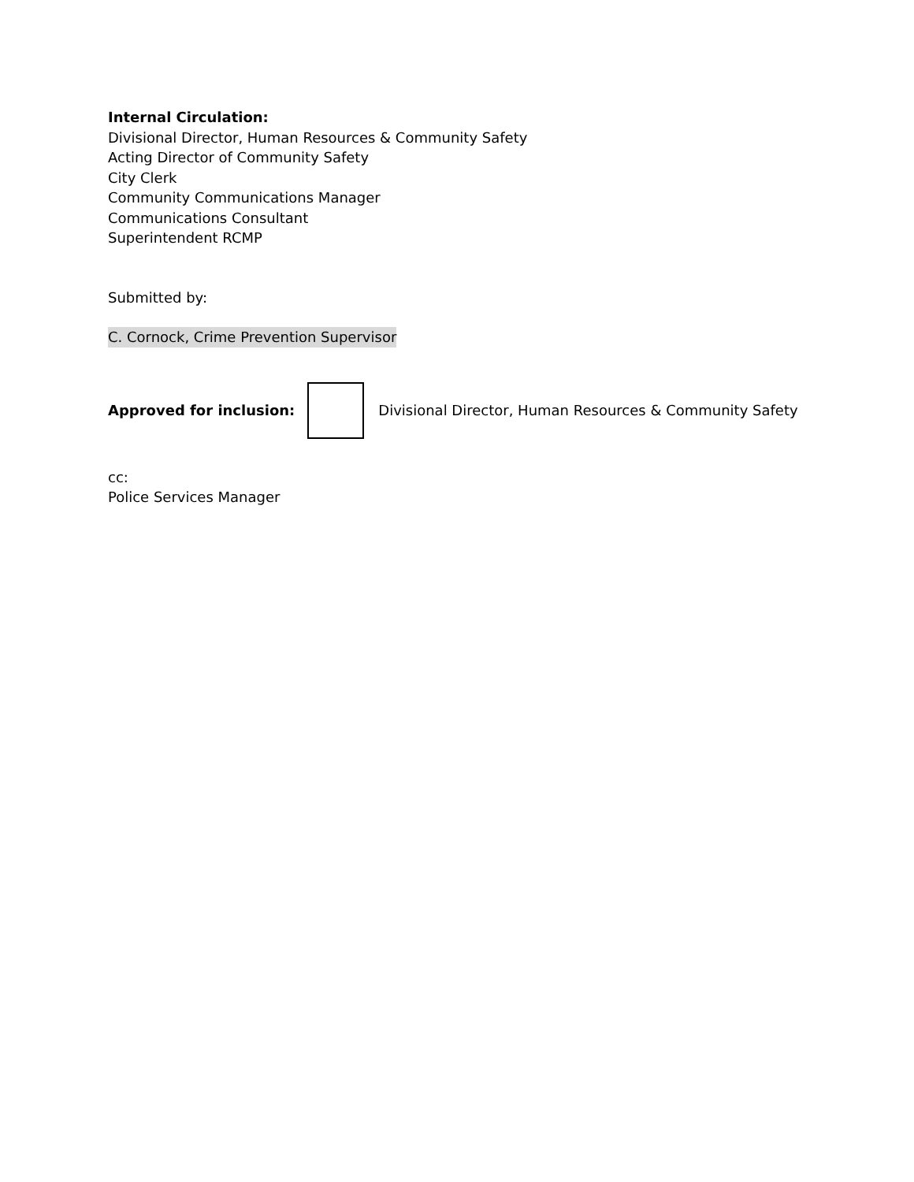Internal Circulation:
Divisional Director, Human Resources & Community Safety
Acting Director of Community Safety
City Clerk
Community Communications Manager
Communications Consultant
Superintendent RCMP
Submitted by:
C. Cornock, Crime Prevention Supervisor
Approved for inclusion:
Divisional Director, Human Resources & Community Safety
cc:
Police Services Manager